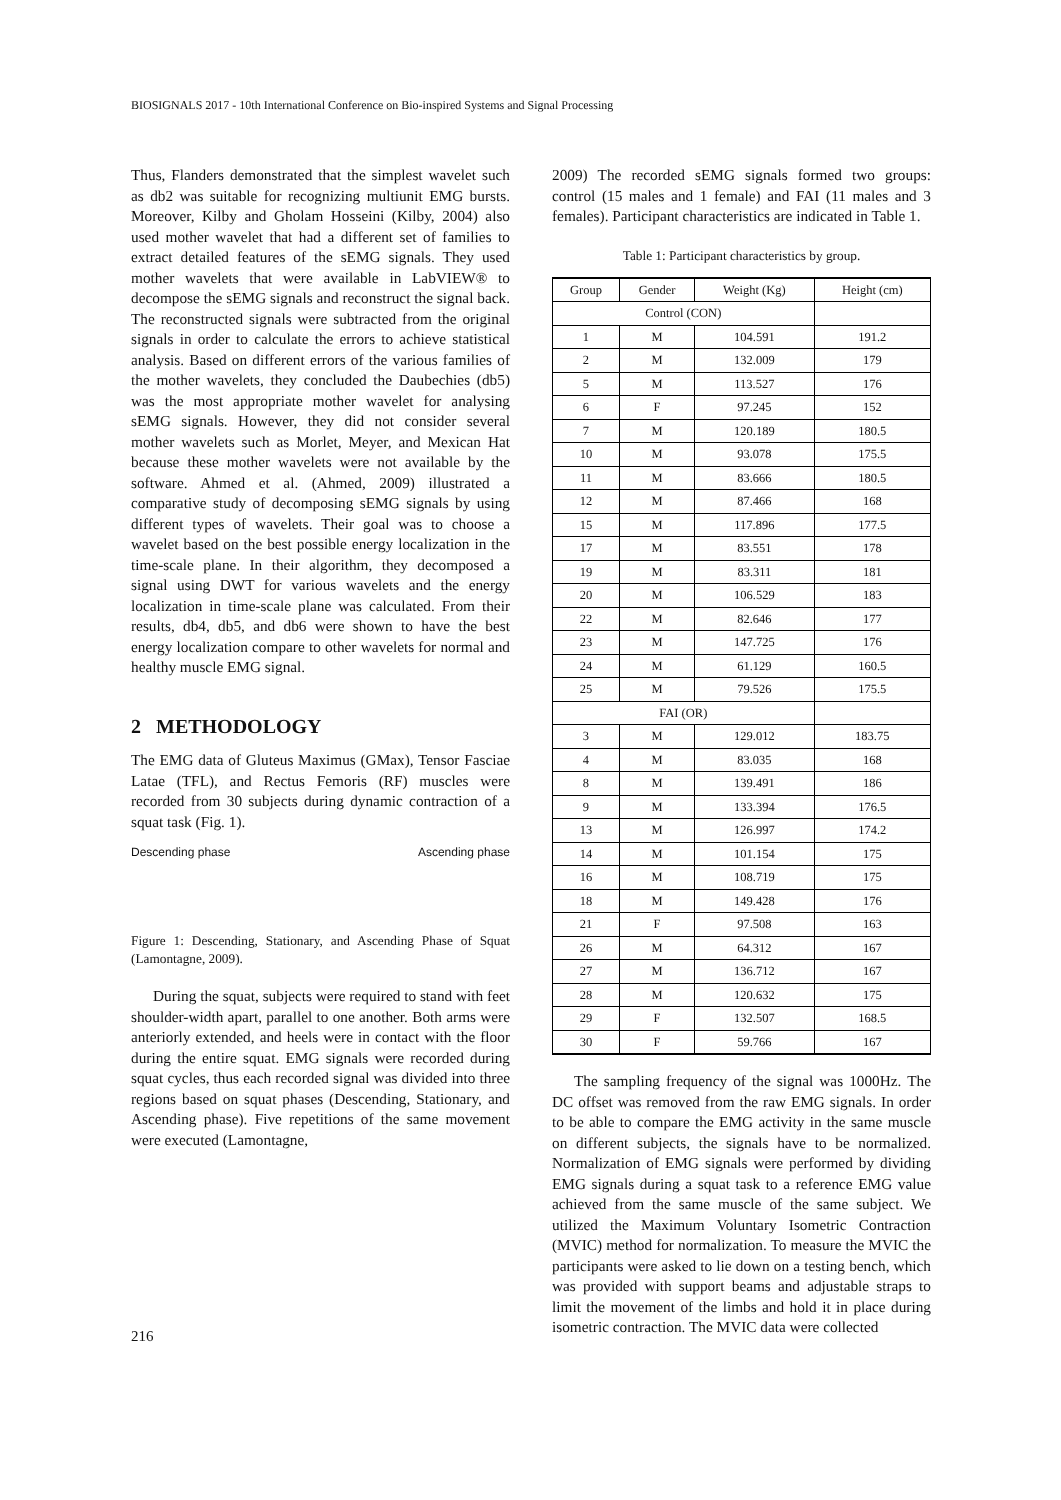BIOSIGNALS 2017 - 10th International Conference on Bio-inspired Systems and Signal Processing
Thus, Flanders demonstrated that the simplest wavelet such as db2 was suitable for recognizing multiunit EMG bursts. Moreover, Kilby and Gholam Hosseini (Kilby, 2004) also used mother wavelet that had a different set of families to extract detailed features of the sEMG signals. They used mother wavelets that were available in LabVIEW® to decompose the sEMG signals and reconstruct the signal back. The reconstructed signals were subtracted from the original signals in order to calculate the errors to achieve statistical analysis. Based on different errors of the various families of the mother wavelets, they concluded the Daubechies (db5) was the most appropriate mother wavelet for analysing sEMG signals. However, they did not consider several mother wavelets such as Morlet, Meyer, and Mexican Hat because these mother wavelets were not available by the software. Ahmed et al. (Ahmed, 2009) illustrated a comparative study of decomposing sEMG signals by using different types of wavelets. Their goal was to choose a wavelet based on the best possible energy localization in the time-scale plane. In their algorithm, they decomposed a signal using DWT for various wavelets and the energy localization in time-scale plane was calculated. From their results, db4, db5, and db6 were shown to have the best energy localization compare to other wavelets for normal and healthy muscle EMG signal.
2 METHODOLOGY
The EMG data of Gluteus Maximus (GMax), Tensor Fasciae Latae (TFL), and Rectus Femoris (RF) muscles were recorded from 30 subjects during dynamic contraction of a squat task (Fig. 1).
Descending phase Ascending phase
Figure 1: Descending, Stationary, and Ascending Phase of Squat (Lamontagne, 2009).
During the squat, subjects were required to stand with feet shoulder-width apart, parallel to one another. Both arms were anteriorly extended, and heels were in contact with the floor during the entire squat. EMG signals were recorded during squat cycles, thus each recorded signal was divided into three regions based on squat phases (Descending, Stationary, and Ascending phase). Five repetitions of the same movement were executed (Lamontagne,
2009) The recorded sEMG signals formed two groups: control (15 males and 1 female) and FAI (11 males and 3 females). Participant characteristics are indicated in Table 1.
Table 1: Participant characteristics by group.
| Group | Gender | Weight (Kg) | Height (cm) |
| --- | --- | --- | --- |
| Control (CON) | | | |
| 1 | M | 104.591 | 191.2 |
| 2 | M | 132.009 | 179 |
| 5 | M | 113.527 | 176 |
| 6 | F | 97.245 | 152 |
| 7 | M | 120.189 | 180.5 |
| 10 | M | 93.078 | 175.5 |
| 11 | M | 83.666 | 180.5 |
| 12 | M | 87.466 | 168 |
| 15 | M | 117.896 | 177.5 |
| 17 | M | 83.551 | 178 |
| 19 | M | 83.311 | 181 |
| 20 | M | 106.529 | 183 |
| 22 | M | 82.646 | 177 |
| 23 | M | 147.725 | 176 |
| 24 | M | 61.129 | 160.5 |
| 25 | M | 79.526 | 175.5 |
| FAI (OR) | | | |
| 3 | M | 129.012 | 183.75 |
| 4 | M | 83.035 | 168 |
| 8 | M | 139.491 | 186 |
| 9 | M | 133.394 | 176.5 |
| 13 | M | 126.997 | 174.2 |
| 14 | M | 101.154 | 175 |
| 16 | M | 108.719 | 175 |
| 18 | M | 149.428 | 176 |
| 21 | F | 97.508 | 163 |
| 26 | M | 64.312 | 167 |
| 27 | M | 136.712 | 167 |
| 28 | M | 120.632 | 175 |
| 29 | F | 132.507 | 168.5 |
| 30 | F | 59.766 | 167 |
The sampling frequency of the signal was 1000Hz. The DC offset was removed from the raw EMG signals. In order to be able to compare the EMG activity in the same muscle on different subjects, the signals have to be normalized. Normalization of EMG signals were performed by dividing EMG signals during a squat task to a reference EMG value achieved from the same muscle of the same subject. We utilized the Maximum Voluntary Isometric Contraction (MVIC) method for normalization. To measure the MVIC the participants were asked to lie down on a testing bench, which was provided with support beams and adjustable straps to limit the movement of the limbs and hold it in place during isometric contraction. The MVIC data were collected
216